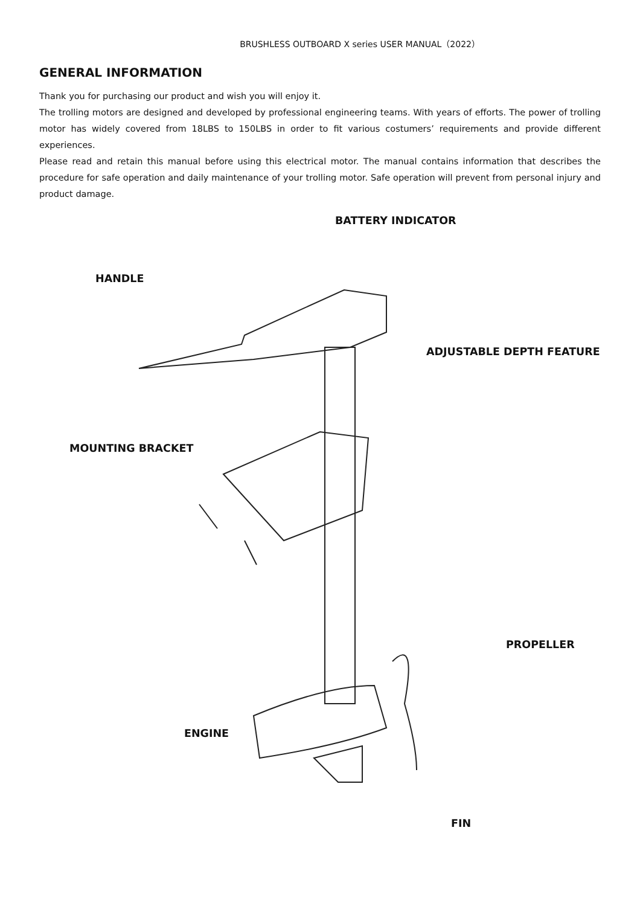BRUSHLESS OUTBOARD X series USER MANUAL（2022）
GENERAL INFORMATION
Thank you for purchasing our product and wish you will enjoy it.
The trolling motors are designed and developed by professional engineering teams. With years of efforts. The power of trolling motor has widely covered from 18LBS to 150LBS in order to fit various costumers’ requirements and provide different experiences.
Please read and retain this manual before using this electrical motor. The manual contains information that describes the procedure for safe operation and daily maintenance of your trolling motor. Safe operation will prevent from personal injury and product damage.
BATTERY INDICATOR
HANDLE
ADJUSTABLE DEPTH FEATURE
MOUNTING BRACKET
PROPELLER
ENGINE
FIN